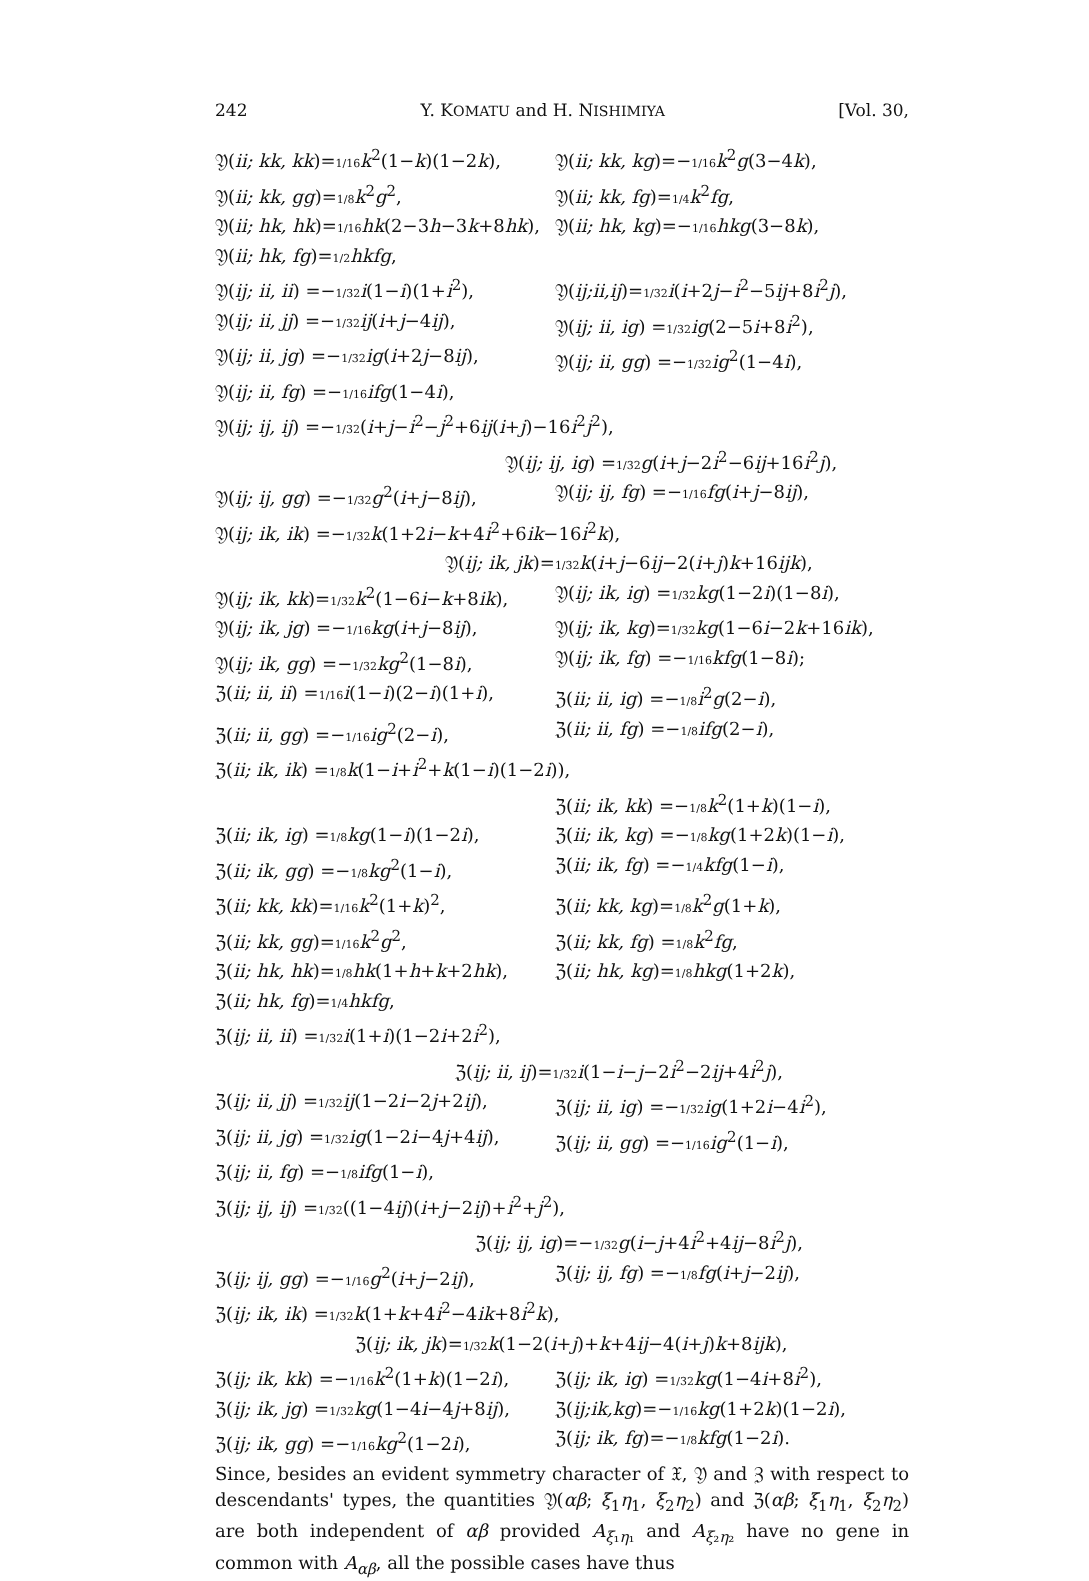242 Y. KOMATU and H. NISHIMIYA [Vol. 30,
𝔜(ii; kk, kk)=1/16 k<sup>2</sup>(1−k)(1−2k), 𝔜(ii; kk, kg)=−1/16 k<sup>2</sup>g(3−4k),
𝔜(ii; kk, gg)=1/8 k<sup>2</sup>g<sup>2</sup>, 𝔜(ii; kk, fg)=1/4 k<sup>2</sup>fg,
𝔜(ii; hk, hk)=1/16 hk(2−3h−3k+8hk), 𝔜(ii; hk, kg)=−1/16 hkg(3−8k),
𝔜(ii; hk, fg)=1/2 hkfg,
𝔜(ij; ii, ii) =−1/32 i(1−i)(1+i<sup>2</sup>), 𝔜(ij;ii,ij)=1/32 i(i+2j−i<sup>2</sup>−5ij+8i<sup>2</sup>j),
𝔜(ij; ii, jj) =−1/32 ij(i+j−4ij), 𝔜(ij; ii, ig) =1/32 ig(2−5i+8i<sup>2</sup>),
𝔜(ij; ii, jg) =−1/32 ig(i+2j−8ij), 𝔜(ij; ii, gg) =−1/32 ig<sup>2</sup>(1−4i),
𝔜(ij; ii, fg) =−1/16 ifg(1−4i),
𝔜(ij; ij, ij) =−1/32(i+j−i<sup>2</sup>−j<sup>2</sup>+6ij(i+j)−16i<sup>2</sup>j<sup>2</sup>),
𝔜(ij; ij, ig) =1/32 g(i+j−2i<sup>2</sup>−6ij+16i<sup>2</sup>j),
𝔜(ij; ij, gg) =−1/32 g<sup>2</sup>(i+j−8ij), 𝔜(ij; ij, fg) =−1/16 fg(i+j−8ij),
𝔜(ij; ik, ik) =−1/32 k(1+2i−k+4i<sup>2</sup>+6ik−16i<sup>2</sup>k),
𝔜(ij; ik, jk)=1/32 k(i+j−6ij−2(i+j)k+16ijk),
𝔜(ij; ik, kk)=1/32 k<sup>2</sup>(1−6i−k+8ik), 𝔜(ij; ik, ig) =1/32 kg(1−2i)(1−8i),
𝔜(ij; ik, jg) =−1/16 kg(i+j−8ij), 𝔜(ij; ik, kg)=1/32 kg(1−6i−2k+16ik),
𝔜(ij; ik, gg) =−1/32 kg<sup>2</sup>(1−8i), 𝔜(ij; ik, fg) =−1/16 kfg(1−8i);
ℨ(ii; ii, ii) =1/16 i(1−i)(2−i)(1+i), ℨ(ii; ii, ig) =−1/8 i<sup>2</sup>g(2−i),
ℨ(ii; ii, gg) =−1/16 ig<sup>2</sup>(2−i), ℨ(ii; ii, fg) =−1/8 ifg(2−i),
ℨ(ii; ik, ik) =1/8 k(1−i+i<sup>2</sup>+k(1−i)(1−2i)),
ℨ(ii; ik, kk) =−1/8 k<sup>2</sup>(1+k)(1−i),
ℨ(ii; ik, ig) =1/8 kg(1−i)(1−2i), ℨ(ii; ik, kg) =−1/8 kg(1+2k)(1−i),
ℨ(ii; ik, gg) =−1/8 kg<sup>2</sup>(1−i), ℨ(ii; ik, fg) =−1/4 kfg(1−i),
ℨ(ii; kk, kk)=1/16 k<sup>2</sup>(1+k)<sup>2</sup>, ℨ(ii; kk, kg)=1/8 k<sup>2</sup>g(1+k),
ℨ(ii; kk, gg)=1/16 k<sup>2</sup>g<sup>2</sup>, ℨ(ii; kk, fg) =1/8 k<sup>2</sup>fg,
ℨ(ii; hk, hk)=1/8 hk(1+h+k+2hk), ℨ(ii; hk, kg)=1/8 hkg(1+2k),
ℨ(ii; hk, fg)=1/4 hkfg,
ℨ(ij; ii, ii) =1/32 i(1+i)(1−2i+2i<sup>2</sup>),
ℨ(ij; ii, ij)=1/32 i(1−i−j−2i<sup>2</sup>−2ij+4i<sup>2</sup>j),
ℨ(ij; ii, jj) =1/32 ij(1−2i−2j+2ij), ℨ(ij; ii, ig) =−1/32 ig(1+2i−4i<sup>2</sup>),
ℨ(ij; ii, jg) =1/32 ig(1−2i−4j+4ij), ℨ(ij; ii, gg) =−1/16 ig<sup>2</sup>(1−i),
ℨ(ij; ii, fg) =−1/8 ifg(1−i),
ℨ(ij; ij, ij) =1/32((1−4ij)(i+j−2ij)+i<sup>2</sup>+j<sup>2</sup>),
ℨ(ij; ij, ig)=−1/32 g(i−j+4i<sup>2</sup>+4ij−8i<sup>2</sup>j),
ℨ(ij; ij, gg) =−1/16 g<sup>2</sup>(i+j−2ij), ℨ(ij; ij, fg) =−1/8 fg(i+j−2ij),
ℨ(ij; ik, ik) =1/32 k(1+k+4i<sup>2</sup>−4ik+8i<sup>2</sup>k),
ℨ(ij; ik, jk)=1/32 k(1−2(i+j)+k+4ij−4(i+j)k+8ijk),
ℨ(ij; ik, kk) =−1/16 k<sup>2</sup>(1+k)(1−2i), ℨ(ij; ik, ig) =1/32 kg(1−4i+8i<sup>2</sup>),
ℨ(ij; ik, jg) =1/32 kg(1−4i−4j+8ij), ℨ(ij;ik,kg)=−1/16 kg(1+2k)(1−2i),
ℨ(ij; ik, gg) =−1/16 kg<sup>2</sup>(1−2i), ℨ(ij; ik, fg)=−1/8 kfg(1−2i).
Since, besides an evident symmetry character of 𝔛, 𝔜 and ℨ with respect to descendants' types, the quantities 𝔜(αβ; ξ<sub>1</sub>η<sub>1</sub>, ξ<sub>2</sub>η<sub>2</sub>) and ℨ(αβ; ξ<sub>1</sub>η<sub>1</sub>, ξ<sub>2</sub>η<sub>2</sub>) are both independent of αβ provided A<sub>ξ₁η₁</sub> and A<sub>ξ₂η₂</sub> have no gene in common with A<sub>αβ</sub>, all the possible cases have thus